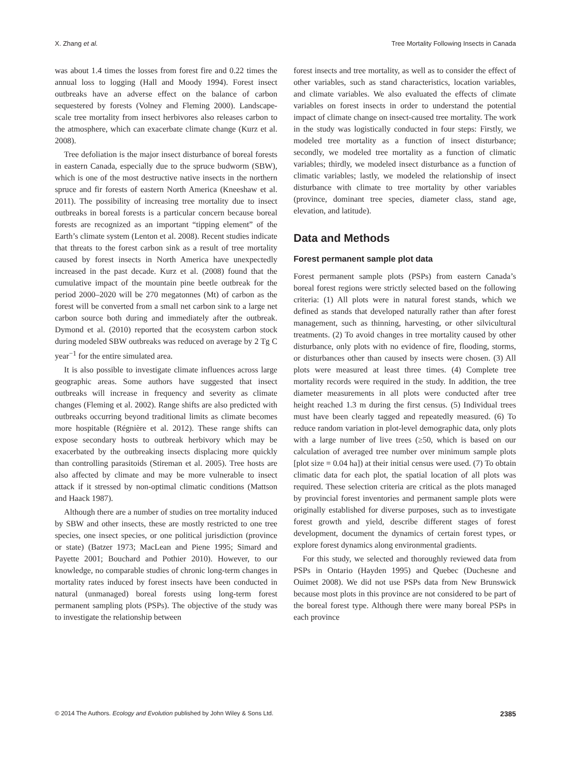X. Zhang et al. Tree Mortality Following Insects in Canada
was about 1.4 times the losses from forest fire and 0.22 times the annual loss to logging (Hall and Moody 1994). Forest insect outbreaks have an adverse effect on the balance of carbon sequestered by forests (Volney and Fleming 2000). Landscape-scale tree mortality from insect herbivores also releases carbon to the atmosphere, which can exacerbate climate change (Kurz et al. 2008).
Tree defoliation is the major insect disturbance of boreal forests in eastern Canada, especially due to the spruce budworm (SBW), which is one of the most destructive native insects in the northern spruce and fir forests of eastern North America (Kneeshaw et al. 2011). The possibility of increasing tree mortality due to insect outbreaks in boreal forests is a particular concern because boreal forests are recognized as an important “tipping element” of the Earth’s climate system (Lenton et al. 2008). Recent studies indicate that threats to the forest carbon sink as a result of tree mortality caused by forest insects in North America have unexpectedly increased in the past decade. Kurz et al. (2008) found that the cumulative impact of the mountain pine beetle outbreak for the period 2000–2020 will be 270 megatonnes (Mt) of carbon as the forest will be converted from a small net carbon sink to a large net carbon source both during and immediately after the outbreak. Dymond et al. (2010) reported that the ecosystem carbon stock during modeled SBW outbreaks was reduced on average by 2 Tg C year<sup>−1</sup> for the entire simulated area.
It is also possible to investigate climate influences across large geographic areas. Some authors have suggested that insect outbreaks will increase in frequency and severity as climate changes (Fleming et al. 2002). Range shifts are also predicted with outbreaks occurring beyond traditional limits as climate becomes more hospitable (Régnière et al. 2012). These range shifts can expose secondary hosts to outbreak herbivory which may be exacerbated by the outbreaking insects displacing more quickly than controlling parasitoids (Stireman et al. 2005). Tree hosts are also affected by climate and may be more vulnerable to insect attack if it stressed by non-optimal climatic conditions (Mattson and Haack 1987).
Although there are a number of studies on tree mortality induced by SBW and other insects, these are mostly restricted to one tree species, one insect species, or one political jurisdiction (province or state) (Batzer 1973; MacLean and Piene 1995; Simard and Payette 2001; Bouchard and Pothier 2010). However, to our knowledge, no comparable studies of chronic long-term changes in mortality rates induced by forest insects have been conducted in natural (unmanaged) boreal forests using long-term forest permanent sampling plots (PSPs). The objective of the study was to investigate the relationship between
forest insects and tree mortality, as well as to consider the effect of other variables, such as stand characteristics, location variables, and climate variables. We also evaluated the effects of climate variables on forest insects in order to understand the potential impact of climate change on insect-caused tree mortality. The work in the study was logistically conducted in four steps: Firstly, we modeled tree mortality as a function of insect disturbance; secondly, we modeled tree mortality as a function of climatic variables; thirdly, we modeled insect disturbance as a function of climatic variables; lastly, we modeled the relationship of insect disturbance with climate to tree mortality by other variables (province, dominant tree species, diameter class, stand age, elevation, and latitude).
Data and Methods
Forest permanent sample plot data
Forest permanent sample plots (PSPs) from eastern Canada’s boreal forest regions were strictly selected based on the following criteria: (1) All plots were in natural forest stands, which we defined as stands that developed naturally rather than after forest management, such as thinning, harvesting, or other silvicultural treatments. (2) To avoid changes in tree mortality caused by other disturbance, only plots with no evidence of fire, flooding, storms, or disturbances other than caused by insects were chosen. (3) All plots were measured at least three times. (4) Complete tree mortality records were required in the study. In addition, the tree diameter measurements in all plots were conducted after tree height reached 1.3 m during the first census. (5) Individual trees must have been clearly tagged and repeatedly measured. (6) To reduce random variation in plot-level demographic data, only plots with a large number of live trees (≥50, which is based on our calculation of averaged tree number over minimum sample plots [plot size = 0.04 ha]) at their initial census were used. (7) To obtain climatic data for each plot, the spatial location of all plots was required. These selection criteria are critical as the plots managed by provincial forest inventories and permanent sample plots were originally established for diverse purposes, such as to investigate forest growth and yield, describe different stages of forest development, document the dynamics of certain forest types, or explore forest dynamics along environmental gradients.
For this study, we selected and thoroughly reviewed data from PSPs in Ontario (Hayden 1995) and Quebec (Duchesne and Ouimet 2008). We did not use PSPs data from New Brunswick because most plots in this province are not considered to be part of the boreal forest type. Although there were many boreal PSPs in each province
© 2014 The Authors. Ecology and Evolution published by John Wiley & Sons Ltd. 2385